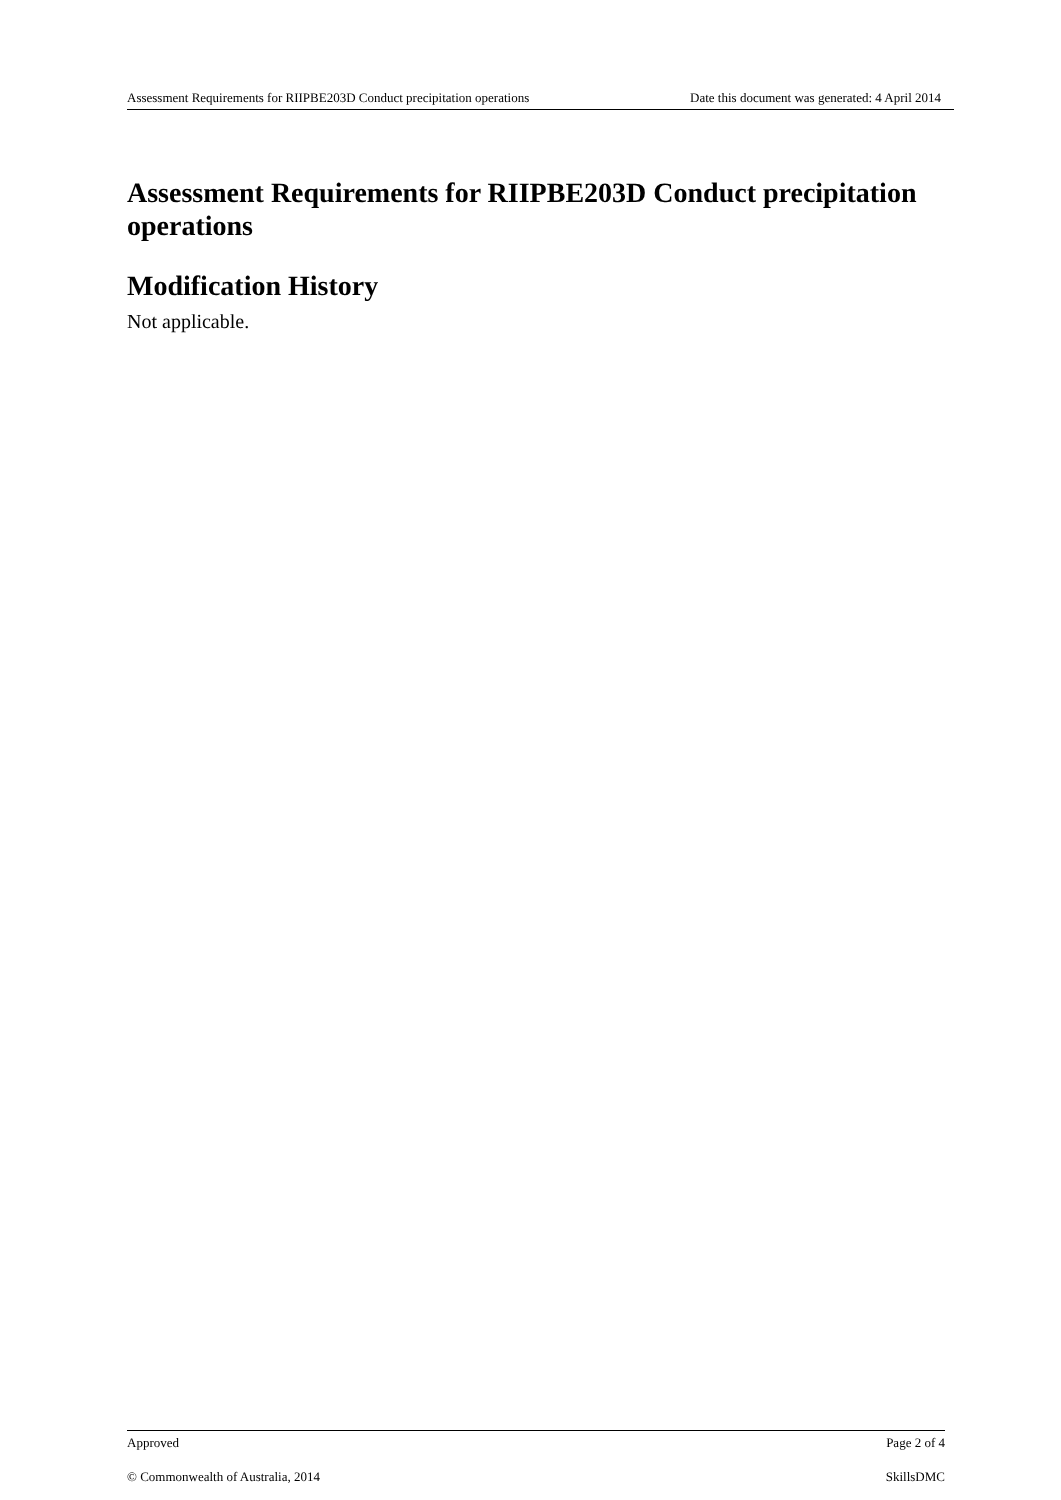Assessment Requirements for RIIPBE203D Conduct precipitation operations Date this document was generated: 4 April 2014
Assessment Requirements for RIIPBE203D Conduct precipitation operations
Modification History
Not applicable.
Approved Page 2 of 4
© Commonwealth of Australia, 2014 SkillsDMC